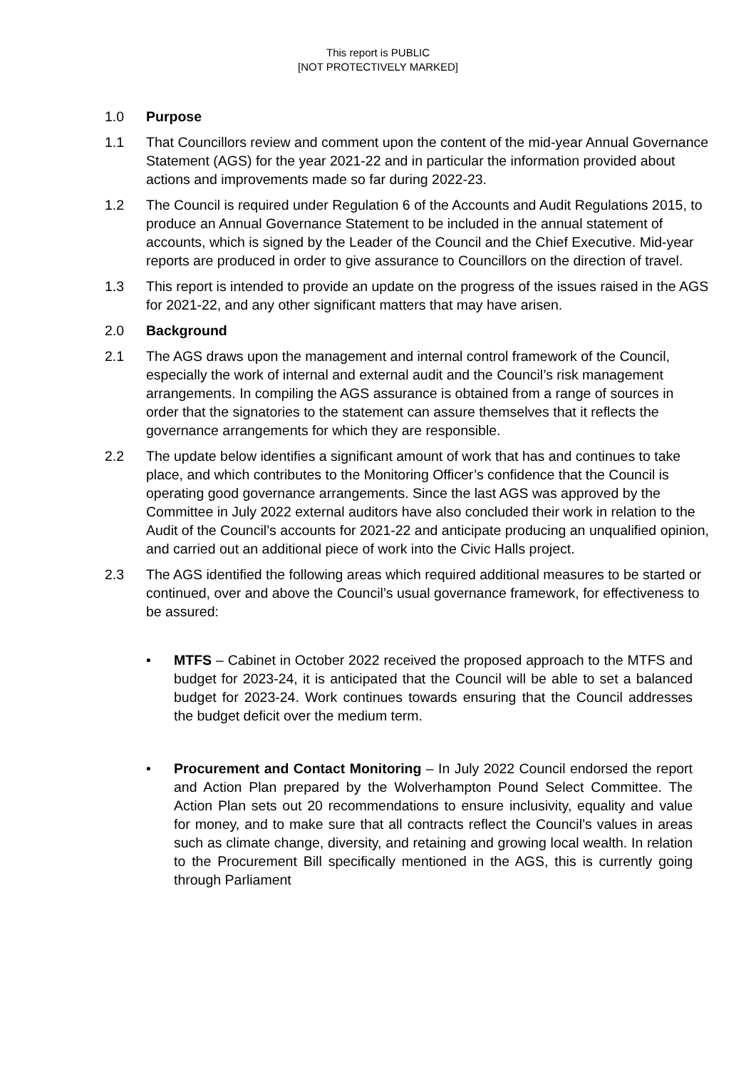This report is PUBLIC
[NOT PROTECTIVELY MARKED]
1.0 Purpose
1.1 That Councillors review and comment upon the content of the mid-year Annual Governance Statement (AGS) for the year 2021-22 and in particular the information provided about actions and improvements made so far during 2022-23.
1.2 The Council is required under Regulation 6 of the Accounts and Audit Regulations 2015, to produce an Annual Governance Statement to be included in the annual statement of accounts, which is signed by the Leader of the Council and the Chief Executive. Mid-year reports are produced in order to give assurance to Councillors on the direction of travel.
1.3 This report is intended to provide an update on the progress of the issues raised in the AGS for 2021-22, and any other significant matters that may have arisen.
2.0 Background
2.1 The AGS draws upon the management and internal control framework of the Council, especially the work of internal and external audit and the Council’s risk management arrangements. In compiling the AGS assurance is obtained from a range of sources in order that the signatories to the statement can assure themselves that it reflects the governance arrangements for which they are responsible.
2.2 The update below identifies a significant amount of work that has and continues to take place, and which contributes to the Monitoring Officer’s confidence that the Council is operating good governance arrangements. Since the last AGS was approved by the Committee in July 2022 external auditors have also concluded their work in relation to the Audit of the Council’s accounts for 2021-22 and anticipate producing an unqualified opinion, and carried out an additional piece of work into the Civic Halls project.
2.3 The AGS identified the following areas which required additional measures to be started or continued, over and above the Council’s usual governance framework, for effectiveness to be assured:
• MTFS – Cabinet in October 2022 received the proposed approach to the MTFS and budget for 2023-24, it is anticipated that the Council will be able to set a balanced budget for 2023-24. Work continues towards ensuring that the Council addresses the budget deficit over the medium term.
• Procurement and Contact Monitoring – In July 2022 Council endorsed the report and Action Plan prepared by the Wolverhampton Pound Select Committee. The Action Plan sets out 20 recommendations to ensure inclusivity, equality and value for money, and to make sure that all contracts reflect the Council’s values in areas such as climate change, diversity, and retaining and growing local wealth. In relation to the Procurement Bill specifically mentioned in the AGS, this is currently going through Parliament